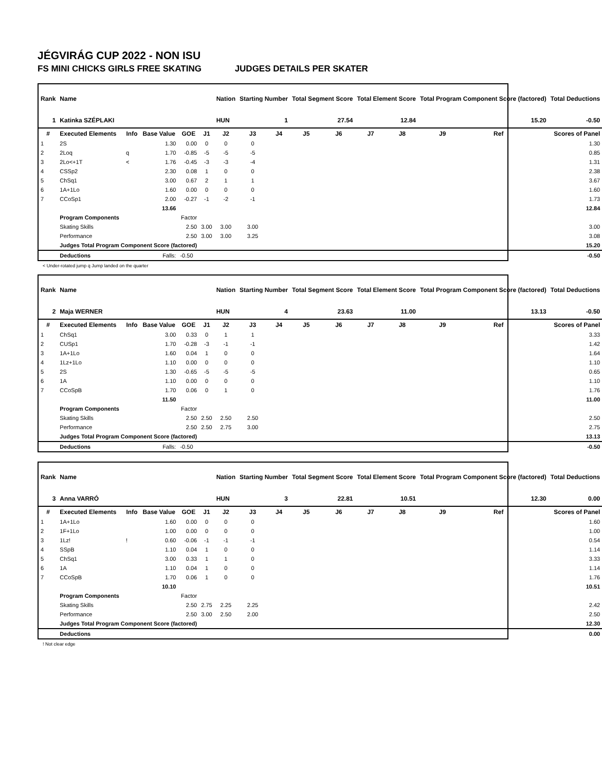JÉGVIRÁG CUP 2022 - NON ISU
FS MINI CHICKS GIRLS FREE SKATING JUDGES DETAILS PER SKATER
| Rank | Name | | | | | Nation | Starting Number | | Total Segment Score | | Total Element Score | | Total Program Component Score (factored) | | | Total Deductions |
| --- | --- | --- | --- | --- | --- | --- | --- | --- | --- | --- | --- | --- | --- | --- | --- | --- |
| 1 | Katinka SZÉPLAKI | | | | | HUN | 1 | | 27.54 | | 12.84 | | 15.20 | | | -0.50 |
| # | Executed Elements | Info | Base Value | GOE | J1 | J2 | J3 | J4 | J5 | J6 | J7 | J8 | J9 | Ref | | Scores of Panel |
| 1 | 2S | | 1.30 | 0.00 | 0 | 0 | 0 | | | | | | | | | 1.30 |
| 2 | 2Loq | q | 1.70 | -0.85 | -5 | -5 | -5 | | | | | | | | | 0.85 |
| 3 | 2Lo<+1T | < | 1.76 | -0.45 | -3 | -3 | -4 | | | | | | | | | 1.31 |
| 4 | CSSp2 | | 2.30 | 0.08 | 1 | 0 | 0 | | | | | | | | | 2.38 |
| 5 | ChSq1 | | 3.00 | 0.67 | 2 | 1 | 1 | | | | | | | | | 3.67 |
| 6 | 1A+1Lo | | 1.60 | 0.00 | 0 | 0 | 0 | | | | | | | | | 1.60 |
| 7 | CCoSp1 | | 2.00 | -0.27 | -1 | -2 | -1 | | | | | | | | | 1.73 |
| | | | 13.66 | | | | | | | | | | | | | 12.84 |
| | Program Components | | | Factor | | | | | | | | | | | | |
| | Skating Skills | | | 2.50 | 3.00 | 3.00 | 3.00 | | | | | | | | | 3.00 |
| | Performance | | | 2.50 | 3.00 | 3.00 | 3.25 | | | | | | | | | 3.08 |
| | Judges Total Program Component Score (factored) | | | | | | | | | | | | | | | 15.20 |
| | Deductions | | Falls: | -0.50 | | | | | | | | | | | | -0.50 |
< Under-rotated jump q Jump landed on the quarter
| Rank | Name | | | | | Nation | Starting Number | | Total Segment Score | | Total Element Score | | Total Program Component Score (factored) | | | Total Deductions |
| --- | --- | --- | --- | --- | --- | --- | --- | --- | --- | --- | --- | --- | --- | --- | --- | --- |
| 2 | Maja WERNER | | | | | HUN | 4 | | 23.63 | | 11.00 | | 13.13 | | | -0.50 |
| # | Executed Elements | Info | Base Value | GOE | J1 | J2 | J3 | J4 | J5 | J6 | J7 | J8 | J9 | Ref | | Scores of Panel |
| 1 | ChSq1 | | 3.00 | 0.33 | 0 | 1 | 1 | | | | | | | | | 3.33 |
| 2 | CUSp1 | | 1.70 | -0.28 | -3 | -1 | -1 | | | | | | | | | 1.42 |
| 3 | 1A+1Lo | | 1.60 | 0.04 | 1 | 0 | 0 | | | | | | | | | 1.64 |
| 4 | 1Lz+1Lo | | 1.10 | 0.00 | 0 | 0 | 0 | | | | | | | | | 1.10 |
| 5 | 2S | | 1.30 | -0.65 | -5 | -5 | -5 | | | | | | | | | 0.65 |
| 6 | 1A | | 1.10 | 0.00 | 0 | 0 | 0 | | | | | | | | | 1.10 |
| 7 | CCoSpB | | 1.70 | 0.06 | 0 | 1 | 0 | | | | | | | | | 1.76 |
| | | | 11.50 | | | | | | | | | | | | | 11.00 |
| | Program Components | | | Factor | | | | | | | | | | | | |
| | Skating Skills | | | 2.50 | 2.50 | 2.50 | 2.50 | | | | | | | | | 2.50 |
| | Performance | | | 2.50 | 2.50 | 2.75 | 3.00 | | | | | | | | | 2.75 |
| | Judges Total Program Component Score (factored) | | | | | | | | | | | | | | | 13.13 |
| | Deductions | | Falls: | -0.50 | | | | | | | | | | | | -0.50 |
| Rank | Name | | | | | Nation | Starting Number | | Total Segment Score | | Total Element Score | | Total Program Component Score (factored) | | | Total Deductions |
| --- | --- | --- | --- | --- | --- | --- | --- | --- | --- | --- | --- | --- | --- | --- | --- | --- |
| 3 | Anna VARRÓ | | | | | HUN | 3 | | 22.81 | | 10.51 | | 12.30 | | | 0.00 |
| # | Executed Elements | Info | Base Value | GOE | J1 | J2 | J3 | J4 | J5 | J6 | J7 | J8 | J9 | Ref | | Scores of Panel |
| 1 | 1A+1Lo | | 1.60 | 0.00 | 0 | 0 | 0 | | | | | | | | | 1.60 |
| 2 | 1F+1Lo | | 1.00 | 0.00 | 0 | 0 | 0 | | | | | | | | | 1.00 |
| 3 | 1Lz! | ! | 0.60 | -0.06 | -1 | -1 | -1 | | | | | | | | | 0.54 |
| 4 | SSpB | | 1.10 | 0.04 | 1 | 0 | 0 | | | | | | | | | 1.14 |
| 5 | ChSq1 | | 3.00 | 0.33 | 1 | 1 | 0 | | | | | | | | | 3.33 |
| 6 | 1A | | 1.10 | 0.04 | 1 | 0 | 0 | | | | | | | | | 1.14 |
| 7 | CCoSpB | | 1.70 | 0.06 | 1 | 0 | 0 | | | | | | | | | 1.76 |
| | | | 10.10 | | | | | | | | | | | | | 10.51 |
| | Program Components | | | Factor | | | | | | | | | | | | |
| | Skating Skills | | | 2.50 | 2.75 | 2.25 | 2.25 | | | | | | | | | 2.42 |
| | Performance | | | 2.50 | 3.00 | 2.50 | 2.00 | | | | | | | | | 2.50 |
| | Judges Total Program Component Score (factored) | | | | | | | | | | | | | | | 12.30 |
| | Deductions | | | | | | | | | | | | | | | 0.00 |
! Not clear edge